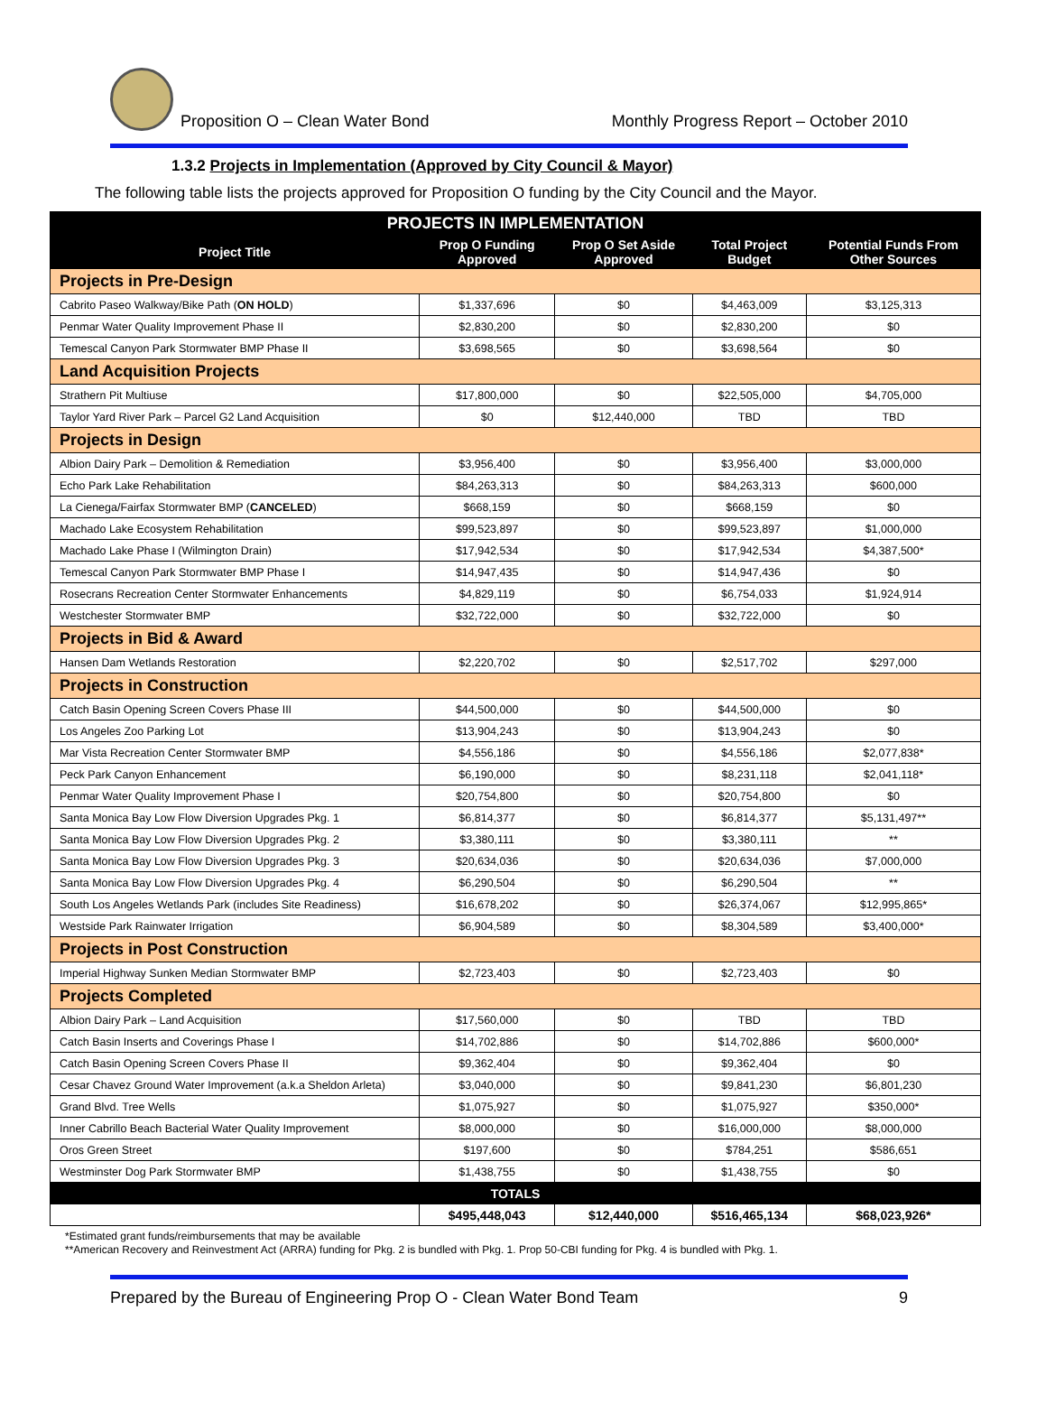Proposition O – Clean Water Bond
Monthly Progress Report – October 2010
1.3.2 Projects in Implementation (Approved by City Council & Mayor)
The following table lists the projects approved for Proposition O funding by the City Council and the Mayor.
| PROJECTS IN IMPLEMENTATION | | | | |
| --- | --- | --- | --- | --- |
| Project Title | Prop O Funding Approved | Prop O Set Aside Approved | Total Project Budget | Potential Funds From Other Sources |
| Projects in Pre-Design | | | | |
| Cabrito Paseo Walkway/Bike Path ( ON HOLD ) | $1,337,696 | $0 | $4,463,009 | $3,125,313 |
| Penmar Water Quality Improvement Phase II | $2,830,200 | $0 | $2,830,200 | $0 |
| Temescal Canyon Park Stormwater BMP Phase II | $3,698,565 | $0 | $3,698,564 | $0 |
| Land Acquisition Projects | | | | |
| Strathern Pit Multiuse | $17,800,000 | $0 | $22,505,000 | $4,705,000 |
| Taylor Yard River Park – Parcel G2 Land Acquisition | $0 | $12,440,000 | TBD | TBD |
| Projects in Design | | | | |
| Albion Dairy Park – Demolition & Remediation | $3,956,400 | $0 | $3,956,400 | $3,000,000 |
| Echo Park Lake Rehabilitation | $84,263,313 | $0 | $84,263,313 | $600,000 |
| La Cienega/Fairfax Stormwater BMP ( CANCELED ) | $668,159 | $0 | $668,159 | $0 |
| Machado Lake Ecosystem Rehabilitation | $99,523,897 | $0 | $99,523,897 | $1,000,000 |
| Machado Lake Phase I (Wilmington Drain) | $17,942,534 | $0 | $17,942,534 | $4,387,500* |
| Temescal Canyon Park Stormwater BMP Phase I | $14,947,435 | $0 | $14,947,436 | $0 |
| Rosecrans Recreation Center Stormwater Enhancements | $4,829,119 | $0 | $6,754,033 | $1,924,914 |
| Westchester Stormwater BMP | $32,722,000 | $0 | $32,722,000 | $0 |
| Projects in Bid & Award | | | | |
| Hansen Dam Wetlands Restoration | $2,220,702 | $0 | $2,517,702 | $297,000 |
| Projects in Construction | | | | |
| Catch Basin Opening Screen Covers Phase III | $44,500,000 | $0 | $44,500,000 | $0 |
| Los Angeles Zoo Parking Lot | $13,904,243 | $0 | $13,904,243 | $0 |
| Mar Vista Recreation Center Stormwater BMP | $4,556,186 | $0 | $4,556,186 | $2,077,838* |
| Peck Park Canyon Enhancement | $6,190,000 | $0 | $8,231,118 | $2,041,118* |
| Penmar Water Quality Improvement Phase I | $20,754,800 | $0 | $20,754,800 | $0 |
| Santa Monica Bay Low Flow Diversion Upgrades Pkg. 1 | $6,814,377 | $0 | $6,814,377 | $5,131,497** |
| Santa Monica Bay Low Flow Diversion Upgrades Pkg. 2 | $3,380,111 | $0 | $3,380,111 | ** |
| Santa Monica Bay Low Flow Diversion Upgrades Pkg. 3 | $20,634,036 | $0 | $20,634,036 | $7,000,000 |
| Santa Monica Bay Low Flow Diversion Upgrades Pkg. 4 | $6,290,504 | $0 | $6,290,504 | ** |
| South Los Angeles Wetlands Park (includes Site Readiness) | $16,678,202 | $0 | $26,374,067 | $12,995,865* |
| Westside Park Rainwater Irrigation | $6,904,589 | $0 | $8,304,589 | $3,400,000* |
| Projects in Post Construction | | | | |
| Imperial Highway Sunken Median Stormwater BMP | $2,723,403 | $0 | $2,723,403 | $0 |
| Projects Completed | | | | |
| Albion Dairy Park – Land Acquisition | $17,560,000 | $0 | TBD | TBD |
| Catch Basin Inserts and Coverings Phase I | $14,702,886 | $0 | $14,702,886 | $600,000* |
| Catch Basin Opening Screen Covers Phase II | $9,362,404 | $0 | $9,362,404 | $0 |
| Cesar Chavez Ground Water Improvement (a.k.a Sheldon Arleta) | $3,040,000 | $0 | $9,841,230 | $6,801,230 |
| Grand Blvd. Tree Wells | $1,075,927 | $0 | $1,075,927 | $350,000* |
| Inner Cabrillo Beach Bacterial Water Quality Improvement | $8,000,000 | $0 | $16,000,000 | $8,000,000 |
| Oros Green Street | $197,600 | $0 | $784,251 | $586,651 |
| Westminster Dog Park Stormwater BMP | $1,438,755 | $0 | $1,438,755 | $0 |
| TOTALS | | | | |
| | $495,448,043 | $12,440,000 | $516,465,134 | $68,023,926* |
*Estimated grant funds/reimbursements that may be available
**American Recovery and Reinvestment Act (ARRA) funding for Pkg. 2 is bundled with Pkg. 1. Prop 50-CBI funding for Pkg. 4 is bundled with Pkg. 1.
Prepared by the Bureau of Engineering Prop O - Clean Water Bond Team 9